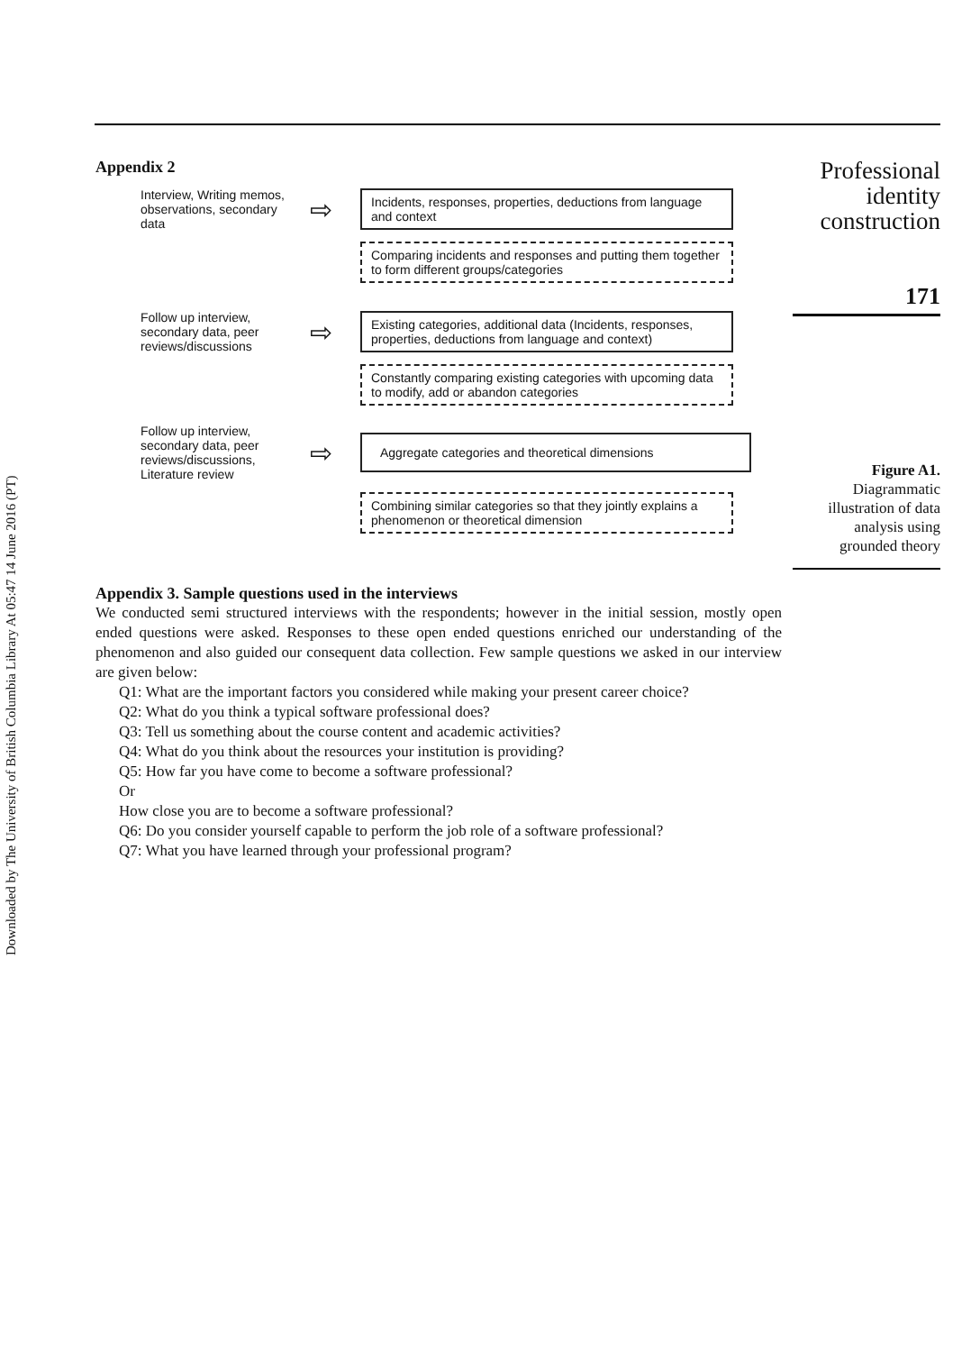Downloaded by The University of British Columbia Library At 05:47 14 June 2016 (PT)
Appendix 2
Interview, Writing memos, observations, secondary data
⇨
Incidents, responses, properties, deductions from language and context
Comparing incidents and responses and putting them together to form different groups/categories
Follow up interview, secondary data, peer reviews/discussions
⇨
Existing categories, additional data (Incidents, responses, properties, deductions from language and context)
Constantly comparing existing categories with upcoming data to modify, add or abandon categories
Follow up interview, secondary data, peer reviews/discussions, Literature review
⇨
Aggregate categories and theoretical dimensions
Combining similar categories so that they jointly explains a phenomenon or theoretical dimension
Appendix 3. Sample questions used in the interviews
We conducted semi structured interviews with the respondents; however in the initial session, mostly open ended questions were asked. Responses to these open ended questions enriched our understanding of the phenomenon and also guided our consequent data collection. Few sample questions we asked in our interview are given below:
Q1: What are the important factors you considered while making your present career choice?
Q2: What do you think a typical software professional does?
Q3: Tell us something about the course content and academic activities?
Q4: What do you think about the resources your institution is providing?
Q5: How far you have come to become a software professional?
Or
How close you are to become a software professional?
Q6: Do you consider yourself capable to perform the job role of a software professional?
Q7: What you have learned through your professional program?
Professional identity construction
171
Figure A1.
Diagrammatic illustration of data analysis using grounded theory